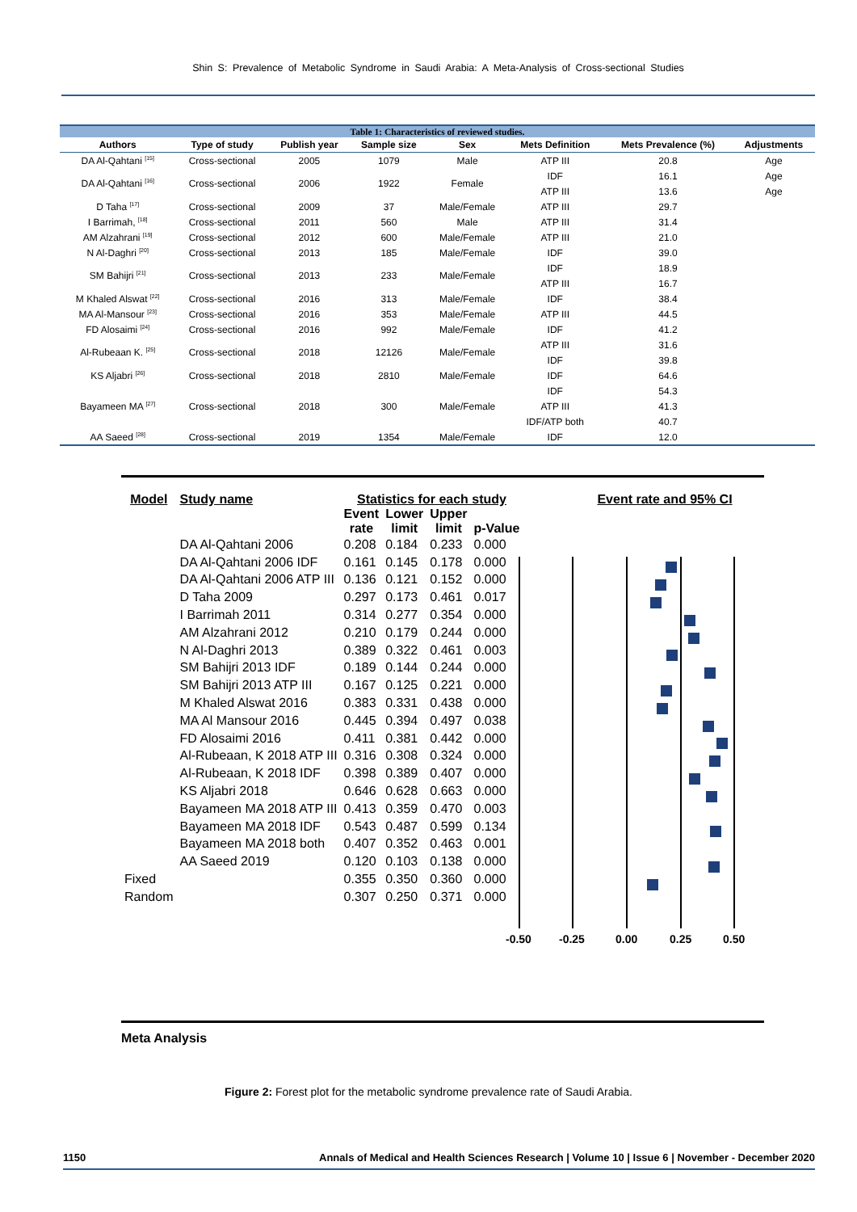Shin S: Prevalence of Metabolic Syndrome in Saudi Arabia: A Meta-Analysis of Cross-sectional Studies
Table 1: Characteristics of reviewed studies.
| Authors | Type of study | Publish year | Sample size | Sex | Mets Definition | Mets Prevalence (%) | Adjustments |
| --- | --- | --- | --- | --- | --- | --- | --- |
| DA Al-Qahtani <sup>[15]</sup> | Cross-sectional | 2005 | 1079 | Male | ATP III | 20.8 | Age |
| DA Al-Qahtani <sup>[16]</sup> | Cross-sectional | 2006 | 1922 | Female | IDF | 16.1 | Age |
| | | | | | ATP III | 13.6 | Age |
| D Taha <sup>[17]</sup> | Cross-sectional | 2009 | 37 | Male/Female | ATP III | 29.7 | |
| I Barrimah, <sup>[18]</sup> | Cross-sectional | 2011 | 560 | Male | ATP III | 31.4 | |
| AM Alzahrani <sup>[19]</sup> | Cross-sectional | 2012 | 600 | Male/Female | ATP III | 21.0 | |
| N Al-Daghri <sup>[20]</sup> | Cross-sectional | 2013 | 185 | Male/Female | IDF | 39.0 | |
| SM Bahijri <sup>[21]</sup> | Cross-sectional | 2013 | 233 | Male/Female | IDF | 18.9 | |
| | | | | | ATP III | 16.7 | |
| M Khaled Alswat <sup>[22]</sup> | Cross-sectional | 2016 | 313 | Male/Female | IDF | 38.4 | |
| MA Al-Mansour <sup>[23]</sup> | Cross-sectional | 2016 | 353 | Male/Female | ATP III | 44.5 | |
| FD Alosaimi <sup>[24]</sup> | Cross-sectional | 2016 | 992 | Male/Female | IDF | 41.2 | |
| Al-Rubeaan K. <sup>[25]</sup> | Cross-sectional | 2018 | 12126 | Male/Female | ATP III | 31.6 | |
| | | | | | IDF | 39.8 | |
| KS Aljabri <sup>[26]</sup> | Cross-sectional | 2018 | 2810 | Male/Female | IDF | 64.6 | |
| Bayameen MA <sup>[27]</sup> | Cross-sectional | 2018 | 300 | Male/Female | IDF | 54.3 | |
| | | | | | ATP III | 41.3 | |
| | | | | | IDF/ATP both | 40.7 | |
| AA Saeed <sup>[28]</sup> | Cross-sectional | 2019 | 1354 | Male/Female | IDF | 12.0 | |
| Model | Study name | Statistics for each study | | | | | Event rate and 95% CI |
| --- | --- | --- | --- | --- | --- | --- | --- |
| | | Event rate | Lower limit | Upper limit | p-Value | | |
| | DA Al-Qahtani 2006 | 0.208 | 0.184 | 0.233 | 0.000 | | |
| | DA Al-Qahtani 2006 IDF | 0.161 | 0.145 | 0.178 | 0.000 | | |
| | DA Al-Qahtani 2006 ATP III | 0.136 | 0.121 | 0.152 | 0.000 | | |
| | D Taha 2009 | 0.297 | 0.173 | 0.461 | 0.017 | | |
| | I Barrimah 2011 | 0.314 | 0.277 | 0.354 | 0.000 | | |
| | AM Alzahrani 2012 | 0.210 | 0.179 | 0.244 | 0.000 | | |
| | N Al-Daghri 2013 | 0.389 | 0.322 | 0.461 | 0.003 | | |
| | SM Bahijri 2013 IDF | 0.189 | 0.144 | 0.244 | 0.000 | | |
| | SM Bahijri 2013 ATP III | 0.167 | 0.125 | 0.221 | 0.000 | | |
| | M Khaled Alswat 2016 | 0.383 | 0.331 | 0.438 | 0.000 | | |
| | MA Al Mansour 2016 | 0.445 | 0.394 | 0.497 | 0.038 | | |
| | FD Alosaimi 2016 | 0.411 | 0.381 | 0.442 | 0.000 | | |
| | Al-Rubeaan, K 2018 ATP III | 0.316 | 0.308 | 0.324 | 0.000 | | |
| | Al-Rubeaan, K 2018 IDF | 0.398 | 0.389 | 0.407 | 0.000 | | |
| | KS Aljabri 2018 | 0.646 | 0.628 | 0.663 | 0.000 | | |
| | Bayameen MA 2018 ATP III | 0.413 | 0.359 | 0.470 | 0.003 | | |
| | Bayameen MA 2018 IDF | 0.543 | 0.487 | 0.599 | 0.134 | | |
| | Bayameen MA 2018 both | 0.407 | 0.352 | 0.463 | 0.001 | | |
| | AA Saeed 2019 | 0.120 | 0.103 | 0.138 | 0.000 | | |
| Fixed | | 0.355 | 0.350 | 0.360 | 0.000 | | |
| Random | | 0.307 | 0.250 | 0.371 | 0.000 | | |
-0.50 -0.25 0.00 0.25 0.50
Meta Analysis
Figure 2: Forest plot for the metabolic syndrome prevalence rate of Saudi Arabia.
1150 Annals of Medical and Health Sciences Research | Volume 10 | Issue 6 | November - December 2020